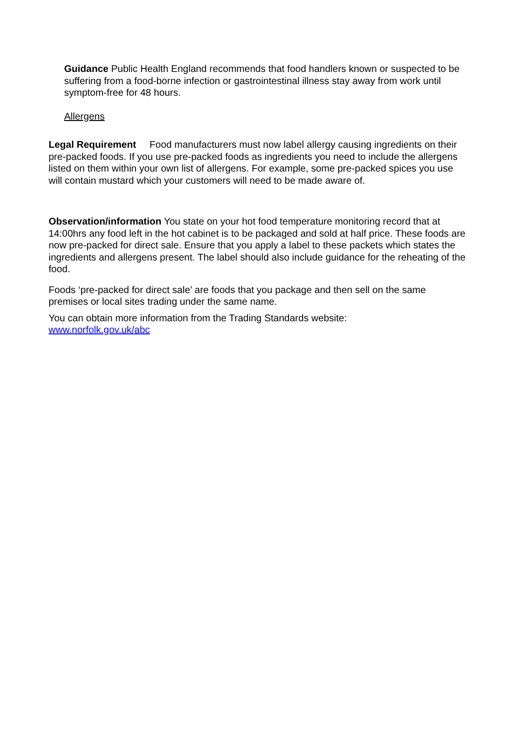Guidance Public Health England recommends that food handlers known or suspected to be suffering from a food-borne infection or gastrointestinal illness stay away from work until symptom-free for 48 hours.
Allergens
Legal Requirement Food manufacturers must now label allergy causing ingredients on their pre-packed foods. If you use pre-packed foods as ingredients you need to include the allergens listed on them within your own list of allergens. For example, some pre-packed spices you use will contain mustard which your customers will need to be made aware of.
Observation/information You state on your hot food temperature monitoring record that at 14:00hrs any food left in the hot cabinet is to be packaged and sold at half price. These foods are now pre-packed for direct sale. Ensure that you apply a label to these packets which states the ingredients and allergens present. The label should also include guidance for the reheating of the food.
Foods ‘pre-packed for direct sale’ are foods that you package and then sell on the same premises or local sites trading under the same name.
You can obtain more information from the Trading Standards website:
www.norfolk.gov.uk/abc